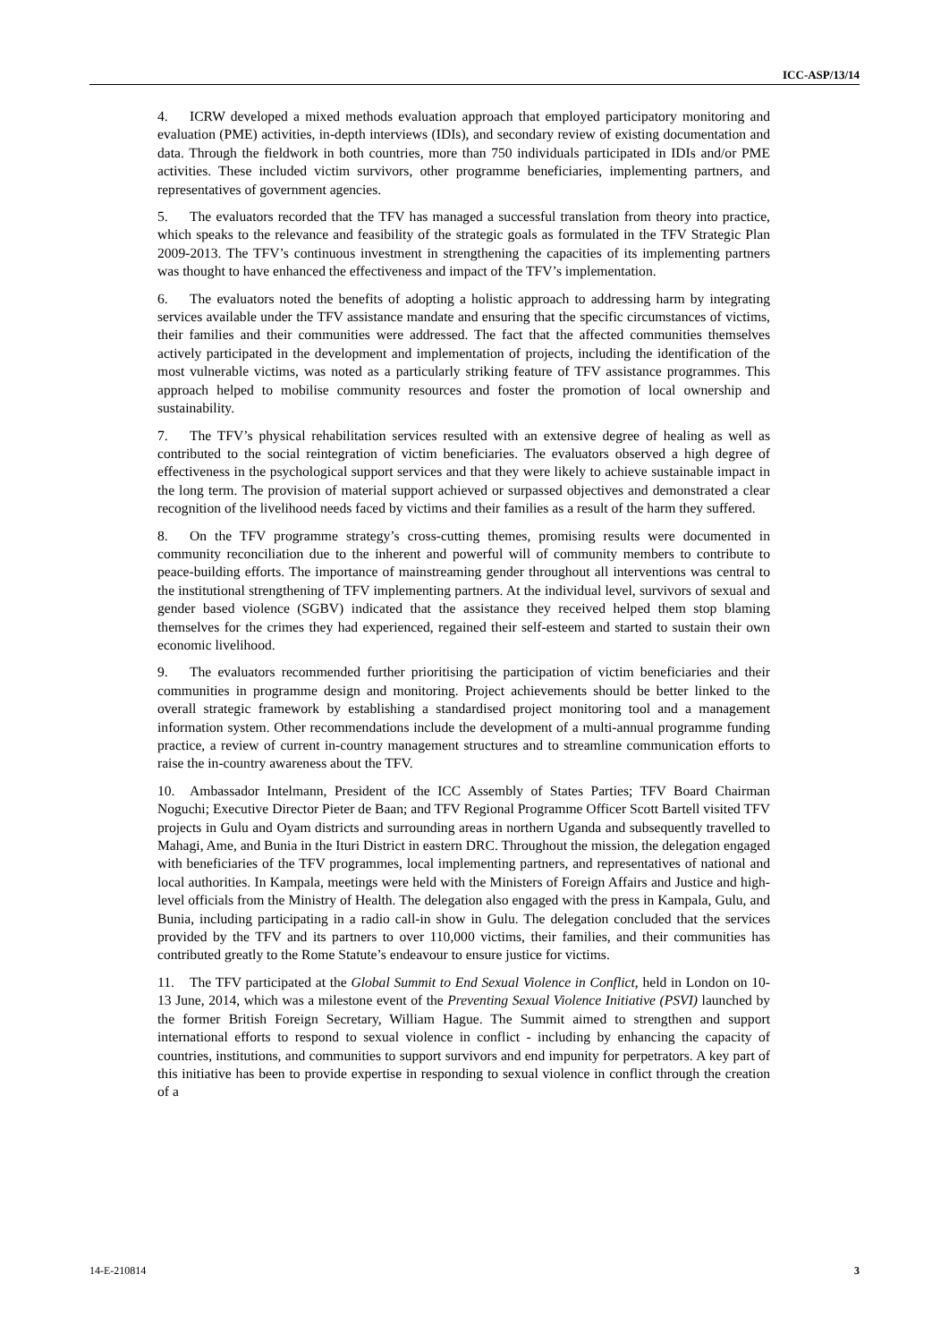ICC-ASP/13/14
4. ICRW developed a mixed methods evaluation approach that employed participatory monitoring and evaluation (PME) activities, in-depth interviews (IDIs), and secondary review of existing documentation and data. Through the fieldwork in both countries, more than 750 individuals participated in IDIs and/or PME activities. These included victim survivors, other programme beneficiaries, implementing partners, and representatives of government agencies.
5. The evaluators recorded that the TFV has managed a successful translation from theory into practice, which speaks to the relevance and feasibility of the strategic goals as formulated in the TFV Strategic Plan 2009-2013. The TFV’s continuous investment in strengthening the capacities of its implementing partners was thought to have enhanced the effectiveness and impact of the TFV’s implementation.
6. The evaluators noted the benefits of adopting a holistic approach to addressing harm by integrating services available under the TFV assistance mandate and ensuring that the specific circumstances of victims, their families and their communities were addressed. The fact that the affected communities themselves actively participated in the development and implementation of projects, including the identification of the most vulnerable victims, was noted as a particularly striking feature of TFV assistance programmes. This approach helped to mobilise community resources and foster the promotion of local ownership and sustainability.
7. The TFV’s physical rehabilitation services resulted with an extensive degree of healing as well as contributed to the social reintegration of victim beneficiaries. The evaluators observed a high degree of effectiveness in the psychological support services and that they were likely to achieve sustainable impact in the long term. The provision of material support achieved or surpassed objectives and demonstrated a clear recognition of the livelihood needs faced by victims and their families as a result of the harm they suffered.
8. On the TFV programme strategy’s cross-cutting themes, promising results were documented in community reconciliation due to the inherent and powerful will of community members to contribute to peace-building efforts. The importance of mainstreaming gender throughout all interventions was central to the institutional strengthening of TFV implementing partners. At the individual level, survivors of sexual and gender based violence (SGBV) indicated that the assistance they received helped them stop blaming themselves for the crimes they had experienced, regained their self-esteem and started to sustain their own economic livelihood.
9. The evaluators recommended further prioritising the participation of victim beneficiaries and their communities in programme design and monitoring. Project achievements should be better linked to the overall strategic framework by establishing a standardised project monitoring tool and a management information system. Other recommendations include the development of a multi-annual programme funding practice, a review of current in-country management structures and to streamline communication efforts to raise the in-country awareness about the TFV.
10. Ambassador Intelmann, President of the ICC Assembly of States Parties; TFV Board Chairman Noguchi; Executive Director Pieter de Baan; and TFV Regional Programme Officer Scott Bartell visited TFV projects in Gulu and Oyam districts and surrounding areas in northern Uganda and subsequently travelled to Mahagi, Ame, and Bunia in the Ituri District in eastern DRC. Throughout the mission, the delegation engaged with beneficiaries of the TFV programmes, local implementing partners, and representatives of national and local authorities. In Kampala, meetings were held with the Ministers of Foreign Affairs and Justice and high-level officials from the Ministry of Health. The delegation also engaged with the press in Kampala, Gulu, and Bunia, including participating in a radio call-in show in Gulu. The delegation concluded that the services provided by the TFV and its partners to over 110,000 victims, their families, and their communities has contributed greatly to the Rome Statute’s endeavour to ensure justice for victims.
11. The TFV participated at the Global Summit to End Sexual Violence in Conflict, held in London on 10-13 June, 2014, which was a milestone event of the Preventing Sexual Violence Initiative (PSVI) launched by the former British Foreign Secretary, William Hague. The Summit aimed to strengthen and support international efforts to respond to sexual violence in conflict - including by enhancing the capacity of countries, institutions, and communities to support survivors and end impunity for perpetrators. A key part of this initiative has been to provide expertise in responding to sexual violence in conflict through the creation of a
14-E-210814 3